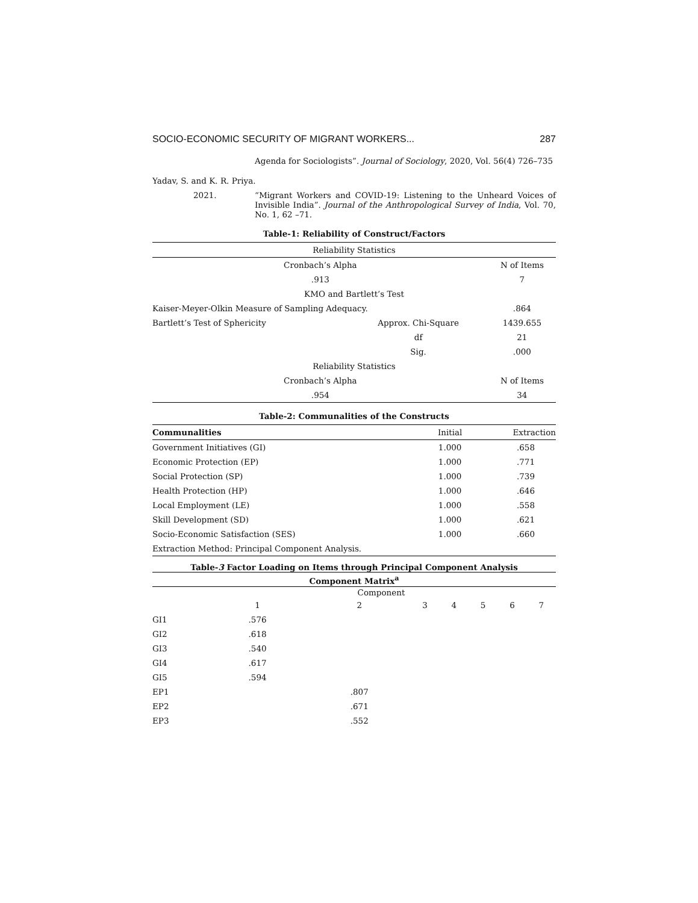SOCIO-ECONOMIC SECURITY OF MIGRANT WORKERS... 287
Agenda for Sociologists”. Journal of Sociology, 2020, Vol. 56(4) 726–735
Yadav, S. and K. R. Priya.
2021. “Migrant Workers and COVID-19: Listening to the Unheard Voices of Invisible India”. Journal of the Anthropological Survey of India, Vol. 70, No. 1, 62 –71.
Table-1: Reliability of Construct/Factors
| Reliability Statistics | | |
| --- | --- | --- |
| Cronbach’s Alpha | | N of Items |
| .913 | | 7 |
| KMO and Bartlett’s Test | | |
| Kaiser-Meyer-Olkin Measure of Sampling Adequacy. | | .864 |
| Bartlett’s Test of Sphericity | Approx. Chi-Square | 1439.655 |
| | df | 21 |
| | Sig. | .000 |
| Reliability Statistics | | |
| Cronbach’s Alpha | | N of Items |
| .954 | | 34 |
Table-2: Communalities of the Constructs
| Communalities | Initial | Extraction |
| --- | --- | --- |
| Government Initiatives (GI) | 1.000 | .658 |
| Economic Protection (EP) | 1.000 | .771 |
| Social Protection (SP) | 1.000 | .739 |
| Health Protection (HP) | 1.000 | .646 |
| Local Employment (LE) | 1.000 | .558 |
| Skill Development (SD) | 1.000 | .621 |
| Socio-Economic Satisfaction (SES) | 1.000 | .660 |
| Extraction Method: Principal Component Analysis. | | |
Table-3 Factor Loading on Items through Principal Component Analysis
| Component Matrix<sup>a</sup> | | | | | | | |
| --- | --- | --- | --- | --- | --- | --- | --- |
| | Component | | | | | | |
| | 1 | 2 | 3 | 4 | 5 | 6 | 7 |
| GI1 | .576 | | | | | | |
| GI2 | .618 | | | | | | |
| GI3 | .540 | | | | | | |
| GI4 | .617 | | | | | | |
| GI5 | .594 | | | | | | |
| EP1 | | .807 | | | | | |
| EP2 | | .671 | | | | | |
| EP3 | | .552 | | | | | |